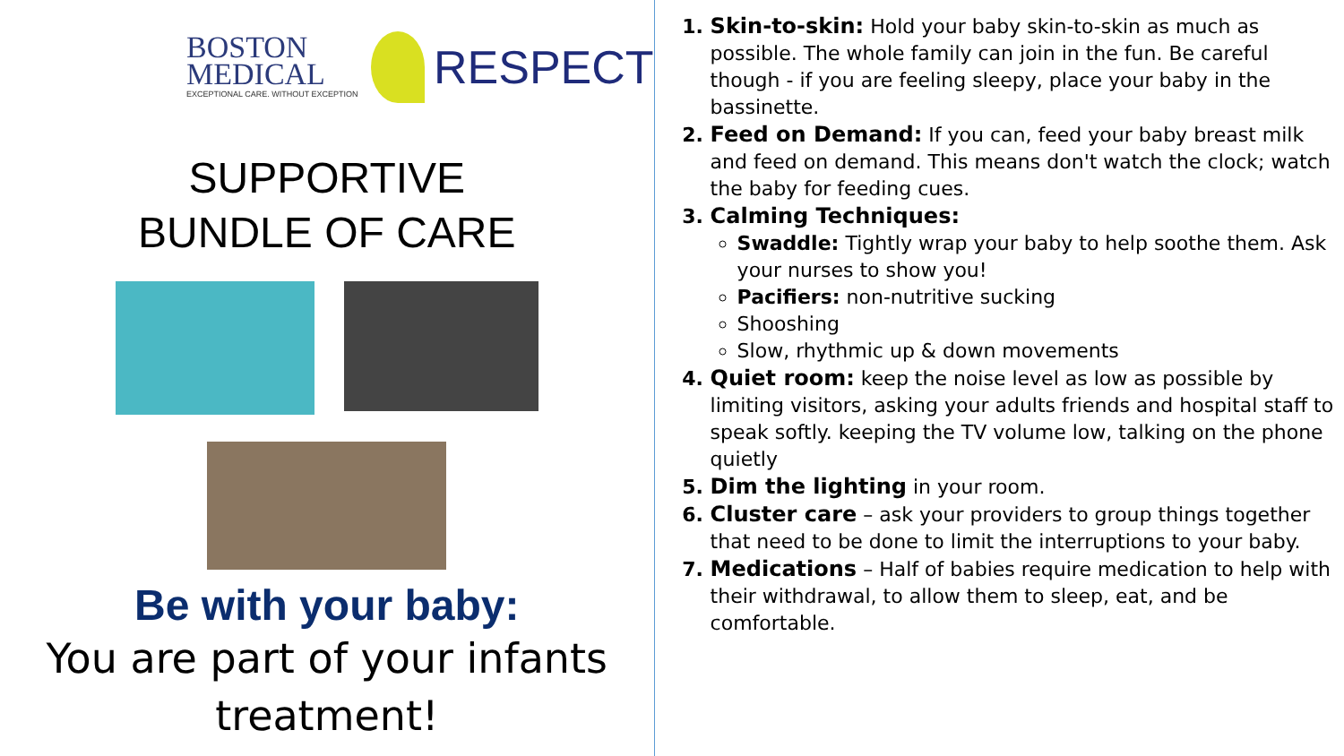BOSTON
MEDICAL
EXCEPTIONAL CARE. WITHOUT EXCEPTION
RESPECT
SUPPORTIVE
BUNDLE OF CARE
Be with your baby:
You are part of your infants treatment!
Skin-to-skin: Hold your baby skin-to-skin as much as possible. The whole family can join in the fun. Be careful though - if you are feeling sleepy, place your baby in the bassinette.
Feed on Demand: If you can, feed your baby breast milk and feed on demand. This means don't watch the clock; watch the baby for feeding cues.
Calming Techniques:
Swaddle: Tightly wrap your baby to help soothe them. Ask your nurses to show you!
Pacifiers: non-nutritive sucking
Shooshing
Slow, rhythmic up & down movements
Quiet room: keep the noise level as low as possible by limiting visitors, asking your adults friends and hospital staff to speak softly. keeping the TV volume low, talking on the phone quietly
Dim the lighting in your room.
Cluster care – ask your providers to group things together that need to be done to limit the interruptions to your baby.
Medications – Half of babies require medication to help with their withdrawal, to allow them to sleep, eat, and be comfortable.